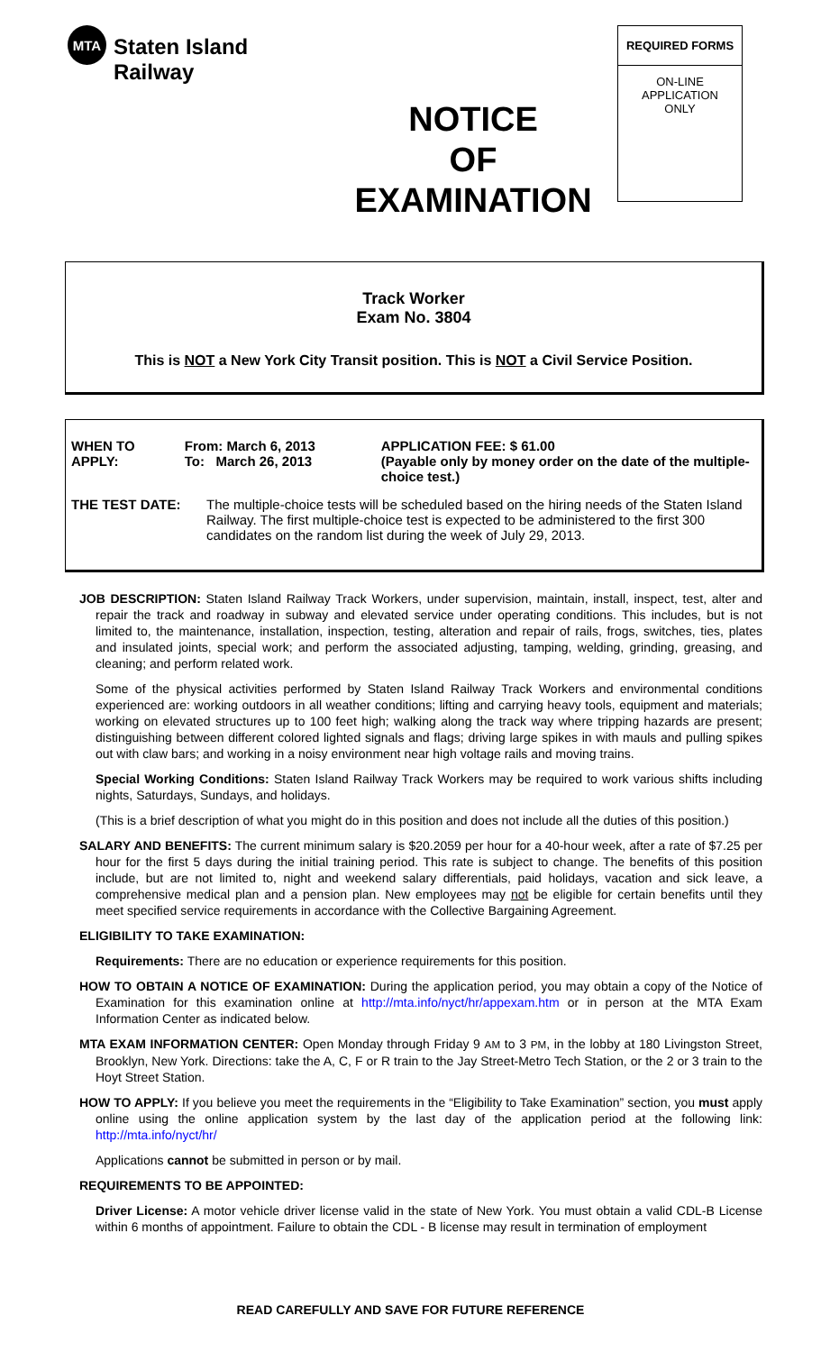MTA
Staten Island Railway
NOTICE
OF
EXAMINATION
REQUIRED FORMS
ON-LINE
APPLICATION
ONLY
Track Worker
Exam No. 3804
This is NOT a New York City Transit position. This is NOT a Civil Service Position.
WHEN TO APPLY: From: March 6, 2013
To: March 26, 2013
APPLICATION FEE: $ 61.00
(Payable only by money order on the date of the multiple-choice test.)
THE TEST DATE: The multiple-choice tests will be scheduled based on the hiring needs of the Staten Island Railway. The first multiple-choice test is expected to be administered to the first 300 candidates on the random list during the week of July 29, 2013.
JOB DESCRIPTION: Staten Island Railway Track Workers, under supervision, maintain, install, inspect, test, alter and repair the track and roadway in subway and elevated service under operating conditions. This includes, but is not limited to, the maintenance, installation, inspection, testing, alteration and repair of rails, frogs, switches, ties, plates and insulated joints, special work; and perform the associated adjusting, tamping, welding, grinding, greasing, and cleaning; and perform related work.
Some of the physical activities performed by Staten Island Railway Track Workers and environmental conditions experienced are: working outdoors in all weather conditions; lifting and carrying heavy tools, equipment and materials; working on elevated structures up to 100 feet high; walking along the track way where tripping hazards are present; distinguishing between different colored lighted signals and flags; driving large spikes in with mauls and pulling spikes out with claw bars; and working in a noisy environment near high voltage rails and moving trains.
Special Working Conditions: Staten Island Railway Track Workers may be required to work various shifts including nights, Saturdays, Sundays, and holidays.
(This is a brief description of what you might do in this position and does not include all the duties of this position.)
SALARY AND BENEFITS: The current minimum salary is $20.2059 per hour for a 40-hour week, after a rate of $7.25 per hour for the first 5 days during the initial training period. This rate is subject to change. The benefits of this position include, but are not limited to, night and weekend salary differentials, paid holidays, vacation and sick leave, a comprehensive medical plan and a pension plan. New employees may not be eligible for certain benefits until they meet specified service requirements in accordance with the Collective Bargaining Agreement.
ELIGIBILITY TO TAKE EXAMINATION:
Requirements: There are no education or experience requirements for this position.
HOW TO OBTAIN A NOTICE OF EXAMINATION: During the application period, you may obtain a copy of the Notice of Examination for this examination online at http://mta.info/nyct/hr/appexam.htm or in person at the MTA Exam Information Center as indicated below.
MTA EXAM INFORMATION CENTER: Open Monday through Friday 9 AM to 3 PM, in the lobby at 180 Livingston Street, Brooklyn, New York. Directions: take the A, C, F or R train to the Jay Street-Metro Tech Station, or the 2 or 3 train to the Hoyt Street Station.
HOW TO APPLY: If you believe you meet the requirements in the “Eligibility to Take Examination” section, you must apply online using the online application system by the last day of the application period at the following link: http://mta.info/nyct/hr/
Applications cannot be submitted in person or by mail.
REQUIREMENTS TO BE APPOINTED:
Driver License: A motor vehicle driver license valid in the state of New York. You must obtain a valid CDL-B License within 6 months of appointment. Failure to obtain the CDL - B license may result in termination of employment
READ CAREFULLY AND SAVE FOR FUTURE REFERENCE